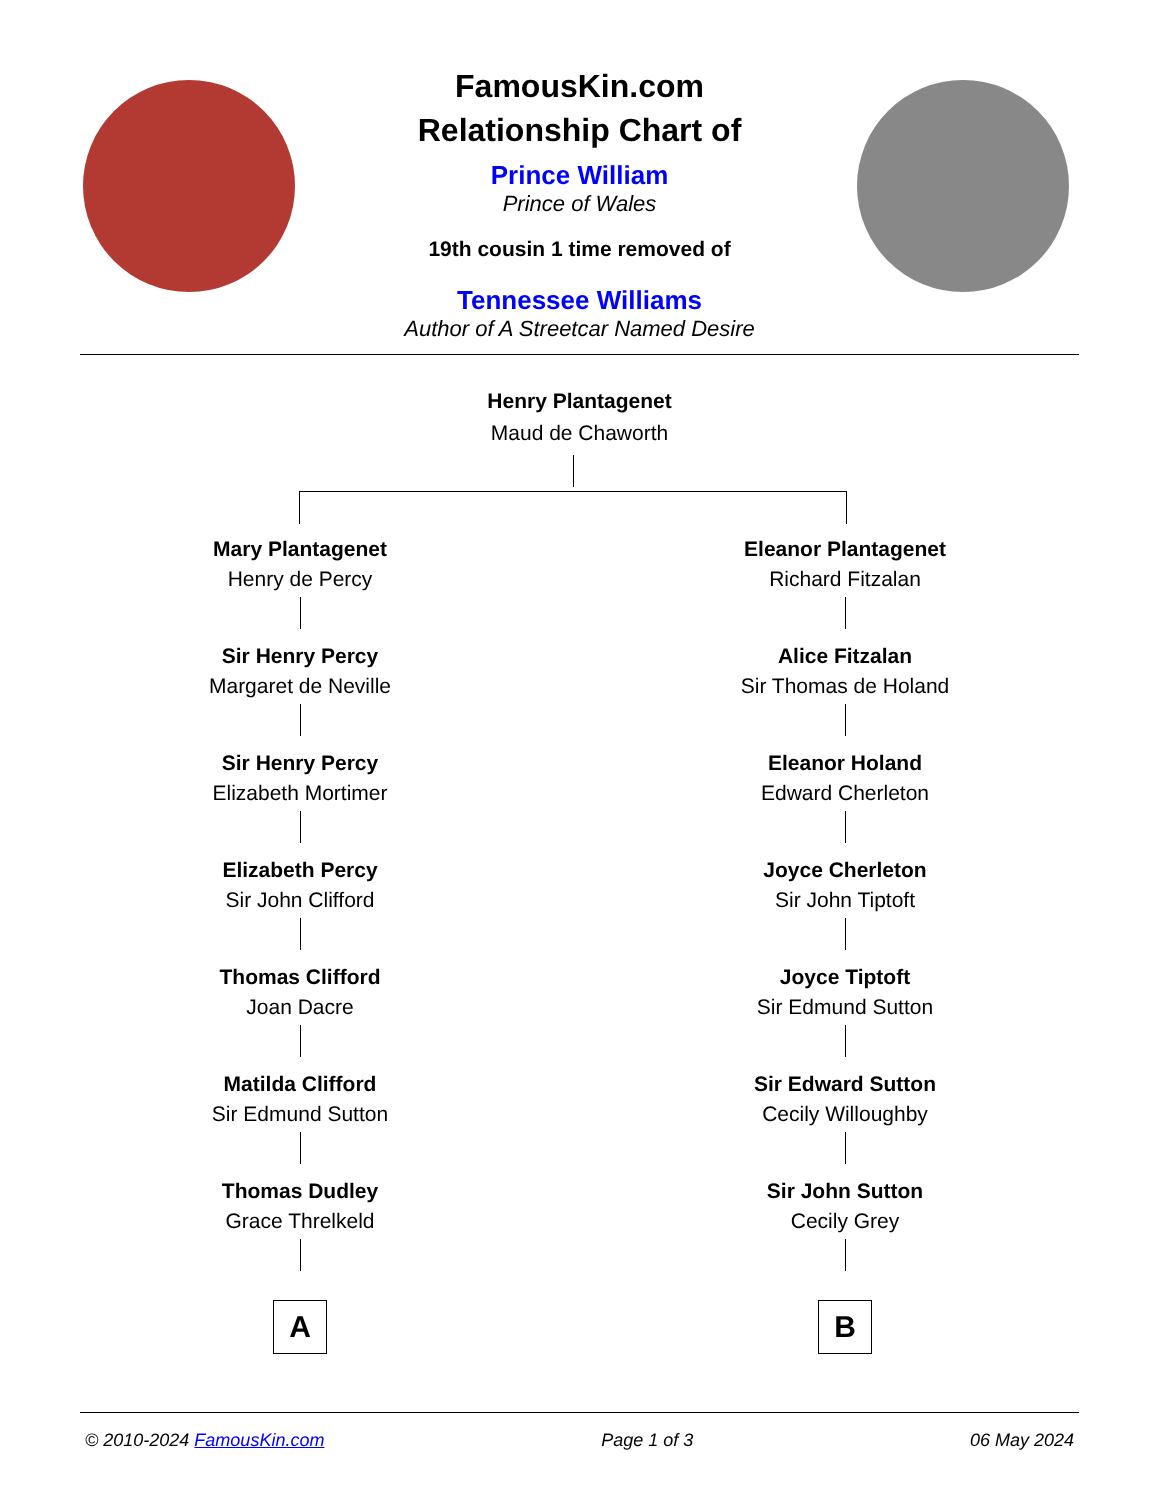FamousKin.com
Relationship Chart of
Prince William
Prince of Wales
19th cousin 1 time removed of
Tennessee Williams
Author of A Streetcar Named Desire
Henry Plantagenet
Maud de Chaworth
Mary Plantagenet
Henry de Percy
Sir Henry Percy
Margaret de Neville
Sir Henry Percy
Elizabeth Mortimer
Elizabeth Percy
Sir John Clifford
Thomas Clifford
Joan Dacre
Matilda Clifford
Sir Edmund Sutton
Thomas Dudley
Grace Threlkeld
A
Eleanor Plantagenet
Richard Fitzalan
Alice Fitzalan
Sir Thomas de Holand
Eleanor Holand
Edward Cherleton
Joyce Cherleton
Sir John Tiptoft
Joyce Tiptoft
Sir Edmund Sutton
Sir Edward Sutton
Cecily Willoughby
Sir John Sutton
Cecily Grey
B
© 2010-2024 FamousKin.com Page 1 of 3 06 May 2024